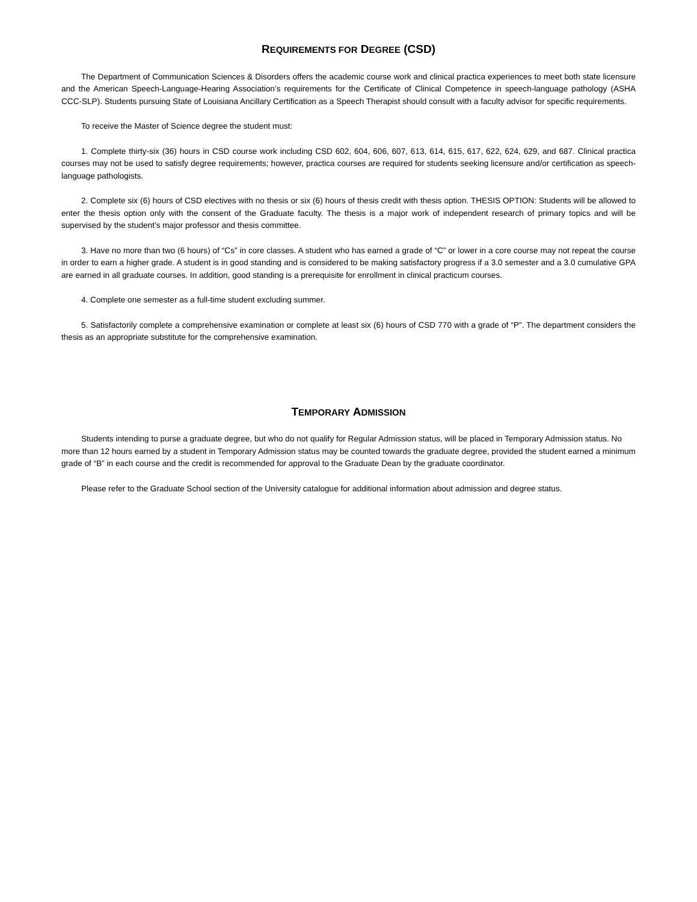REQUIREMENTS FOR DEGREE (CSD)
The Department of Communication Sciences & Disorders offers the academic course work and clinical practica experiences to meet both state licensure and the American Speech-Language-Hearing Association’s requirements for the Certificate of Clinical Competence in speech-language pathology (ASHA CCC-SLP). Students pursuing State of Louisiana Ancillary Certification as a Speech Therapist should consult with a faculty advisor for specific requirements.
To receive the Master of Science degree the student must:
1. Complete thirty-six (36) hours in CSD course work including CSD 602, 604, 606, 607, 613, 614, 615, 617, 622, 624, 629, and 687. Clinical practica courses may not be used to satisfy degree requirements; however, practica courses are required for students seeking licensure and/or certification as speech-language pathologists.
2. Complete six (6) hours of CSD electives with no thesis or six (6) hours of thesis credit with thesis option. THESIS OPTION: Students will be allowed to enter the thesis option only with the consent of the Graduate faculty. The thesis is a major work of independent research of primary topics and will be supervised by the student’s major professor and thesis committee.
3. Have no more than two (6 hours) of “Cs” in core classes. A student who has earned a grade of “C” or lower in a core course may not repeat the course in order to earn a higher grade. A student is in good standing and is considered to be making satisfactory progress if a 3.0 semester and a 3.0 cumulative GPA are earned in all graduate courses. In addition, good standing is a prerequisite for enrollment in clinical practicum courses.
4. Complete one semester as a full-time student excluding summer.
5. Satisfactorily complete a comprehensive examination or complete at least six (6) hours of CSD 770 with a grade of “P”. The department considers the thesis as an appropriate substitute for the comprehensive examination.
TEMPORARY ADMISSION
Students intending to purse a graduate degree, but who do not qualify for Regular Admission status, will be placed in Temporary Admission status. No more than 12 hours earned by a student in Temporary Admission status may be counted towards the graduate degree, provided the student earned a minimum grade of “B” in each course and the credit is recommended for approval to the Graduate Dean by the graduate coordinator.
Please refer to the Graduate School section of the University catalogue for additional information about admission and degree status.